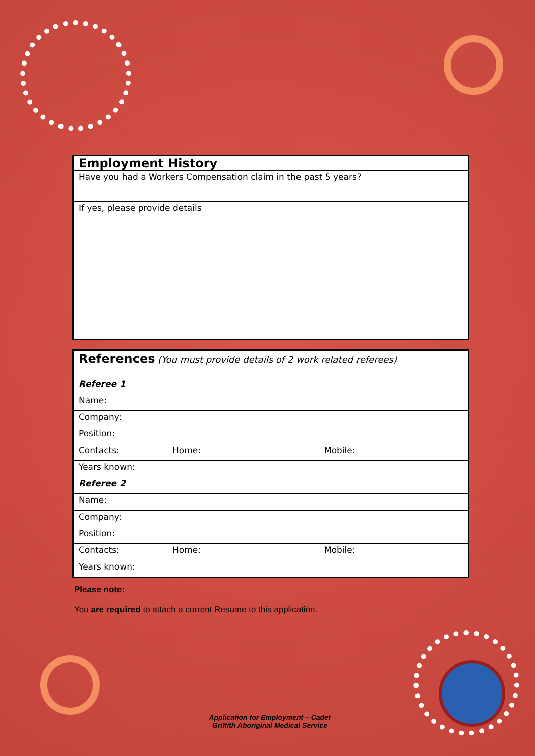| Employment History |
| Have you had a Workers Compensation claim in the past 5 years? |
| If yes, please provide details |
| References (You must provide details of 2 work related referees) | | |
| Referee 1 | | |
| Name: | | |
| Company: | | |
| Position: | | |
| Contacts: | Home: | Mobile: |
| Years known: | | |
| Referee 2 | | |
| Name: | | |
| Company: | | |
| Position: | | |
| Contacts: | Home: | Mobile: |
| Years known: | | |
Please note:
You are required to attach a current Resume to this application.
Application for Employment – Cadet
Griffith Aboriginal Medical Service